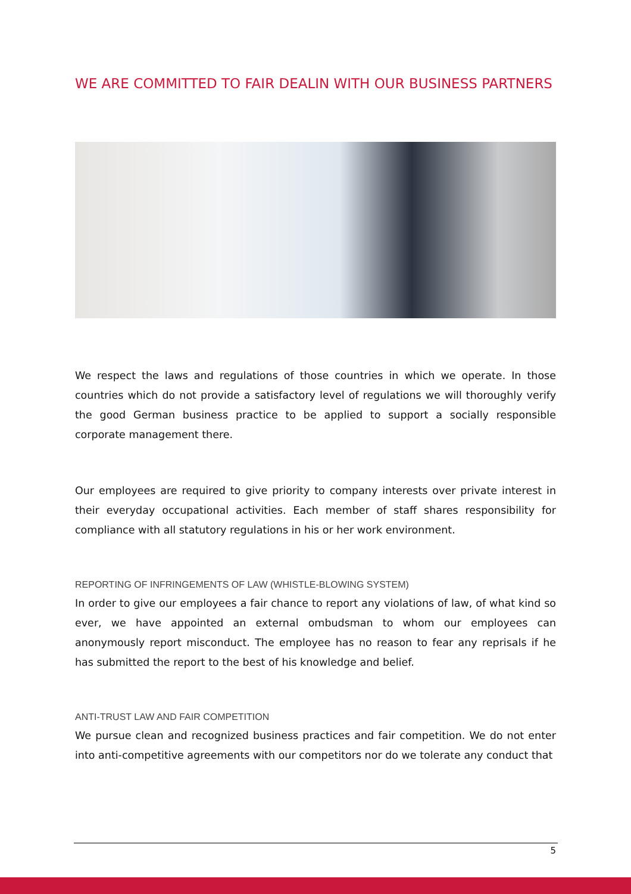WE ARE COMMITTED TO FAIR DEALIN WITH OUR BUSINESS PARTNERS
We respect the laws and regulations of those countries in which we operate. In those countries which do not provide a satisfactory level of regulations we will thoroughly verify the good German business practice to be applied to support a socially responsible corporate management there.
Our employees are required to give priority to company interests over private interest in their everyday occupational activities. Each member of staff shares responsibility for compliance with all statutory regulations in his or her work environment.
REPORTING OF INFRINGEMENTS OF LAW (WHISTLE-BLOWING SYSTEM)
In order to give our employees a fair chance to report any violations of law, of what kind so ever, we have appointed an external ombudsman to whom our employees can anonymously report misconduct. The employee has no reason to fear any reprisals if he has submitted the report to the best of his knowledge and belief.
ANTI-TRUST LAW AND FAIR COMPETITION
We pursue clean and recognized business practices and fair competition. We do not enter into anti-competitive agreements with our competitors nor do we tolerate any conduct that
5